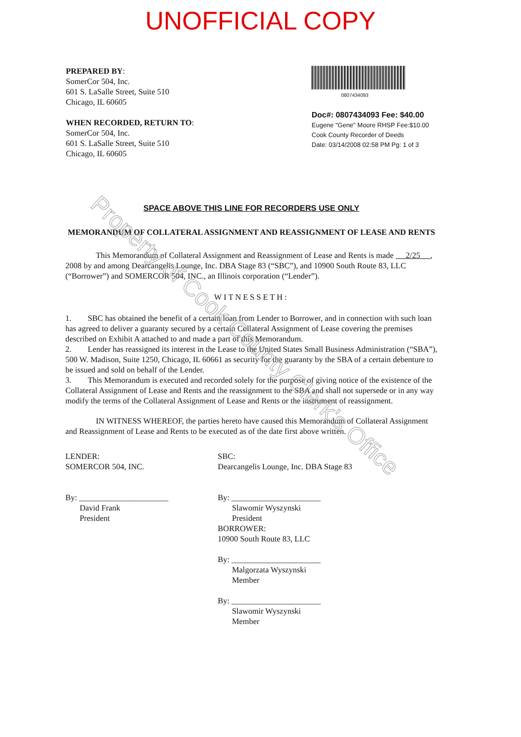UNOFFICIAL COPY
PREPARED BY:
SomerCor 504, Inc.
601 S. LaSalle Street, Suite 510
Chicago, IL 60605
WHEN RECORDED, RETURN TO:
SomerCor 504, Inc.
601 S. LaSalle Street, Suite 510
Chicago, IL 60605
0807434093
Doc#: 0807434093 Fee: $40.00
Eugene "Gene" Moore RHSP Fee:$10.00
Cook County Recorder of Deeds
Date: 03/14/2008 02:58 PM Pg: 1 of 3
SPACE ABOVE THIS LINE FOR RECORDERS USE ONLY
MEMORANDUM OF COLLATERAL ASSIGNMENT AND REASSIGNMENT OF LEASE AND RENTS
This Memorandum of Collateral Assignment and Reassignment of Lease and Rents is made 2/25 , 2008 by and among Dearcangelis Lounge, Inc. DBA Stage 83 (“SBC”), and 10900 South Route 83, LLC (“Borrower”) and SOMERCOR 504, INC., an Illinois corporation (“Lender”).
WITNESSETH:
1. SBC has obtained the benefit of a certain loan from Lender to Borrower, and in connection with such loan has agreed to deliver a guaranty secured by a certain Collateral Assignment of Lease covering the premises described on Exhibit A attached to and made a part of this Memorandum.
2. Lender has reassigned its interest in the Lease to the United States Small Business Administration (“SBA”), 500 W. Madison, Suite 1250, Chicago, IL 60661 as security for the guaranty by the SBA of a certain debenture to be issued and sold on behalf of the Lender.
3. This Memorandum is executed and recorded solely for the purpose of giving notice of the existence of the Collateral Assignment of Lease and Rents and the reassignment to the SBA and shall not supersede or in any way modify the terms of the Collateral Assignment of Lease and Rents or the instrument of reassignment.
IN WITNESS WHEREOF, the parties hereto have caused this Memorandum of Collateral Assignment and Reassignment of Lease and Rents to be executed as of the date first above written.
LENDER:
SOMERCOR 504, INC.
By: ______________________
David Frank
President
SBC:
Dearcangelis Lounge, Inc. DBA Stage 83
By: ______________________
Slawomir Wyszynski
President
BORROWER:
10900 South Route 83, LLC
By: ______________________
Malgorzata Wyszynski
Member
By: ______________________
Slawomir Wyszynski
Member
Property of Cook County Clerk's Office